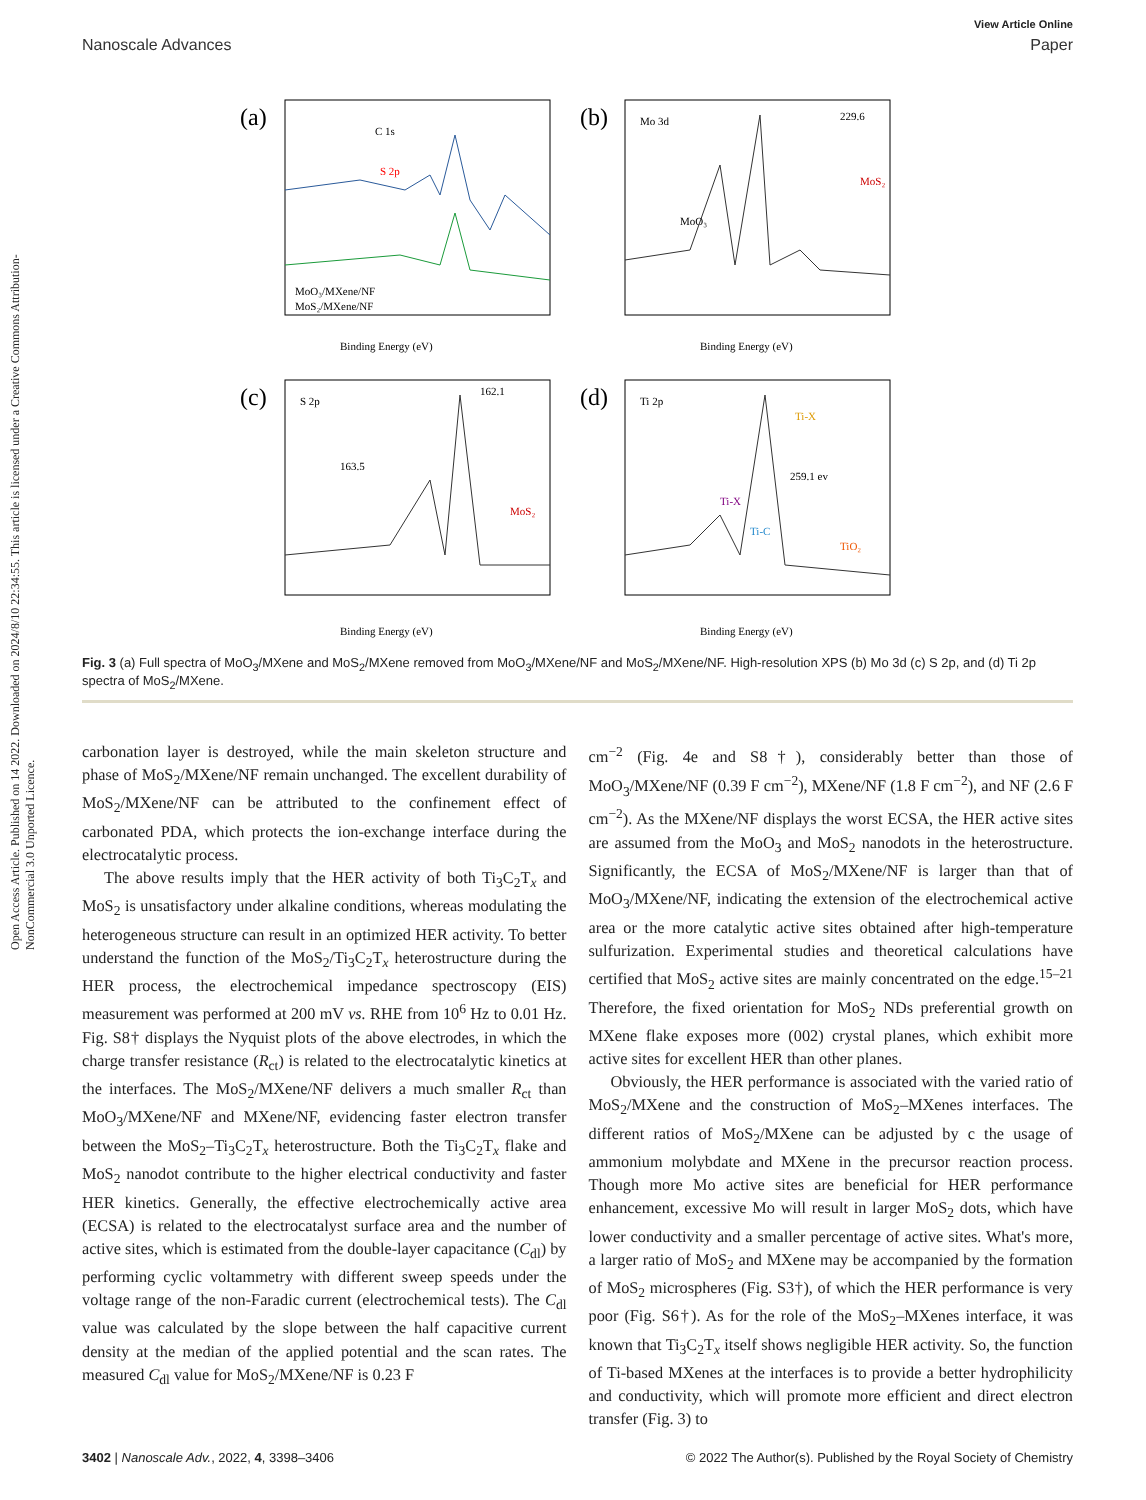Open Access Article. Published on 14 2022. Downloaded on 2024/8/10 22:34:55. This article is licensed under a Creative Commons Attribution-NonCommercial 3.0 Unported Licence.
View Article Online
Nanoscale Advances Paper
(a)
(b)
(c)
(d)
C 1s
S 2p
MoO₃/MXene/NF
MoS₂/MXene/NF
Binding Energy (eV)
Mo 3d
229.6
MoS₂
MoO₃
Binding Energy (eV)
S 2p
162.1
163.5
MoS₂
Binding Energy (eV)
Ti 2p
Ti-X
259.1 ev
Ti-X
Ti-C
TiO₂
Binding Energy (eV)
Fig. 3 (a) Full spectra of MoO<sub>3</sub>/MXene and MoS<sub>2</sub>/MXene removed from MoO<sub>3</sub>/MXene/NF and MoS<sub>2</sub>/MXene/NF. High-resolution XPS (b) Mo 3d (c) S 2p, and (d) Ti 2p spectra of MoS<sub>2</sub>/MXene.
carbonation layer is destroyed, while the main skeleton structure and phase of MoS<sub>2</sub>/MXene/NF remain unchanged. The excellent durability of MoS<sub>2</sub>/MXene/NF can be attributed to the confinement effect of carbonated PDA, which protects the ion-exchange interface during the electrocatalytic process.
The above results imply that the HER activity of both Ti<sub>3</sub>C<sub>2</sub>T<sub>x</sub> and MoS<sub>2</sub> is unsatisfactory under alkaline conditions, whereas modulating the heterogeneous structure can result in an optimized HER activity. To better understand the function of the MoS<sub>2</sub>/Ti<sub>3</sub>C<sub>2</sub>T<sub>x</sub> heterostructure during the HER process, the electrochemical impedance spectroscopy (EIS) measurement was performed at 200 mV vs. RHE from 10<sup>6</sup> Hz to 0.01 Hz. Fig. S8† displays the Nyquist plots of the above electrodes, in which the charge transfer resistance (R<sub>ct</sub>) is related to the electrocatalytic kinetics at the interfaces. The MoS<sub>2</sub>/MXene/NF delivers a much smaller R<sub>ct</sub> than MoO<sub>3</sub>/MXene/NF and MXene/NF, evidencing faster electron transfer between the MoS<sub>2</sub>–Ti<sub>3</sub>C<sub>2</sub>T<sub>x</sub> heterostructure. Both the Ti<sub>3</sub>C<sub>2</sub>T<sub>x</sub> flake and MoS<sub>2</sub> nanodot contribute to the higher electrical conductivity and faster HER kinetics. Generally, the effective electrochemically active area (ECSA) is related to the electrocatalyst surface area and the number of active sites, which is estimated from the double-layer capacitance (C<sub>dl</sub>) by performing cyclic voltammetry with different sweep speeds under the voltage range of the non-Faradic current (electrochemical tests). The C<sub>dl</sub> value was calculated by the slope between the half capacitive current density at the median of the applied potential and the scan rates. The measured C<sub>dl</sub> value for MoS<sub>2</sub>/MXene/NF is 0.23 F
cm<sup>−2</sup> (Fig. 4e and S8†), considerably better than those of MoO<sub>3</sub>/MXene/NF (0.39 F cm<sup>−2</sup>), MXene/NF (1.8 F cm<sup>−2</sup>), and NF (2.6 F cm<sup>−2</sup>). As the MXene/NF displays the worst ECSA, the HER active sites are assumed from the MoO<sub>3</sub> and MoS<sub>2</sub> nanodots in the heterostructure. Significantly, the ECSA of MoS<sub>2</sub>/MXene/NF is larger than that of MoO<sub>3</sub>/MXene/NF, indicating the extension of the electrochemical active area or the more catalytic active sites obtained after high-temperature sulfurization. Experimental studies and theoretical calculations have certified that MoS<sub>2</sub> active sites are mainly concentrated on the edge.<sup>15–21</sup> Therefore, the fixed orientation for MoS<sub>2</sub> NDs preferential growth on MXene flake exposes more (002) crystal planes, which exhibit more active sites for excellent HER than other planes.
Obviously, the HER performance is associated with the varied ratio of MoS<sub>2</sub>/MXene and the construction of MoS<sub>2</sub>–MXenes interfaces. The different ratios of MoS<sub>2</sub>/MXene can be adjusted by c the usage of ammonium molybdate and MXene in the precursor reaction process. Though more Mo active sites are beneficial for HER performance enhancement, excessive Mo will result in larger MoS<sub>2</sub> dots, which have lower conductivity and a smaller percentage of active sites. What's more, a larger ratio of MoS<sub>2</sub> and MXene may be accompanied by the formation of MoS<sub>2</sub> microspheres (Fig. S3†), of which the HER performance is very poor (Fig. S6†). As for the role of the MoS<sub>2</sub>–MXenes interface, it was known that Ti<sub>3</sub>C<sub>2</sub>T<sub>x</sub> itself shows negligible HER activity. So, the function of Ti-based MXenes at the interfaces is to provide a better hydrophilicity and conductivity, which will promote more efficient and direct electron transfer (Fig. 3) to
3402 | Nanoscale Adv., 2022, 4, 3398–3406 © 2022 The Author(s). Published by the Royal Society of Chemistry